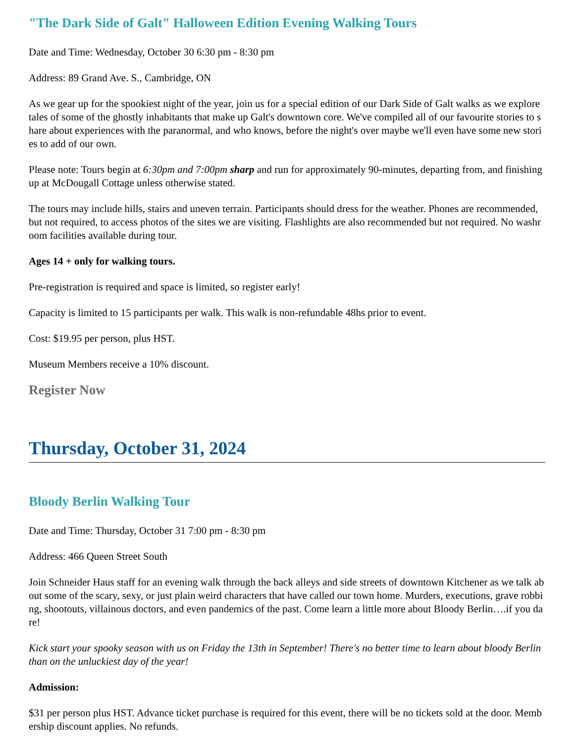"The Dark Side of Galt" Halloween Edition Evening Walking Tours
Date and Time: Wednesday, October 30 6:30 pm - 8:30 pm
Address: 89 Grand Ave. S., Cambridge, ON
As we gear up for the spookiest night of the year, join us for a special edition of our Dark Side of Galt walks as we explore tales of some of the ghostly inhabitants that make up Galt's downtown core. We've compiled all of our favourite stories to share about experiences with the paranormal, and who knows, before the night's over maybe we'll even have some new stories to add of our own.
Please note: Tours begin at 6:30pm and 7:00pm sharp and run for approximately 90-minutes, departing from, and finishing up at McDougall Cottage unless otherwise stated.
The tours may include hills, stairs and uneven terrain. Participants should dress for the weather. Phones are recommended, but not required, to access photos of the sites we are visiting. Flashlights are also recommended but not required. No washroom facilities available during tour.
Ages 14 + only for walking tours.
Pre-registration is required and space is limited, so register early!
Capacity is limited to 15 participants per walk. This walk is non-refundable 48hs prior to event.
Cost: $19.95 per person, plus HST.
Museum Members receive a 10% discount.
Register Now
Thursday, October 31, 2024
Bloody Berlin Walking Tour
Date and Time: Thursday, October 31 7:00 pm - 8:30 pm
Address: 466 Queen Street South
Join Schneider Haus staff for an evening walk through the back alleys and side streets of downtown Kitchener as we talk about some of the scary, sexy, or just plain weird characters that have called our town home. Murders, executions, grave robbing, shootouts, villainous doctors, and even pandemics of the past. Come learn a little more about Bloody Berlin….if you dare!
Kick start your spooky season with us on Friday the 13th in September! There's no better time to learn about bloody Berlin than on the unluckiest day of the year!
Admission:
$31 per person plus HST. Advance ticket purchase is required for this event, there will be no tickets sold at the door. Membership discount applies. No refunds.